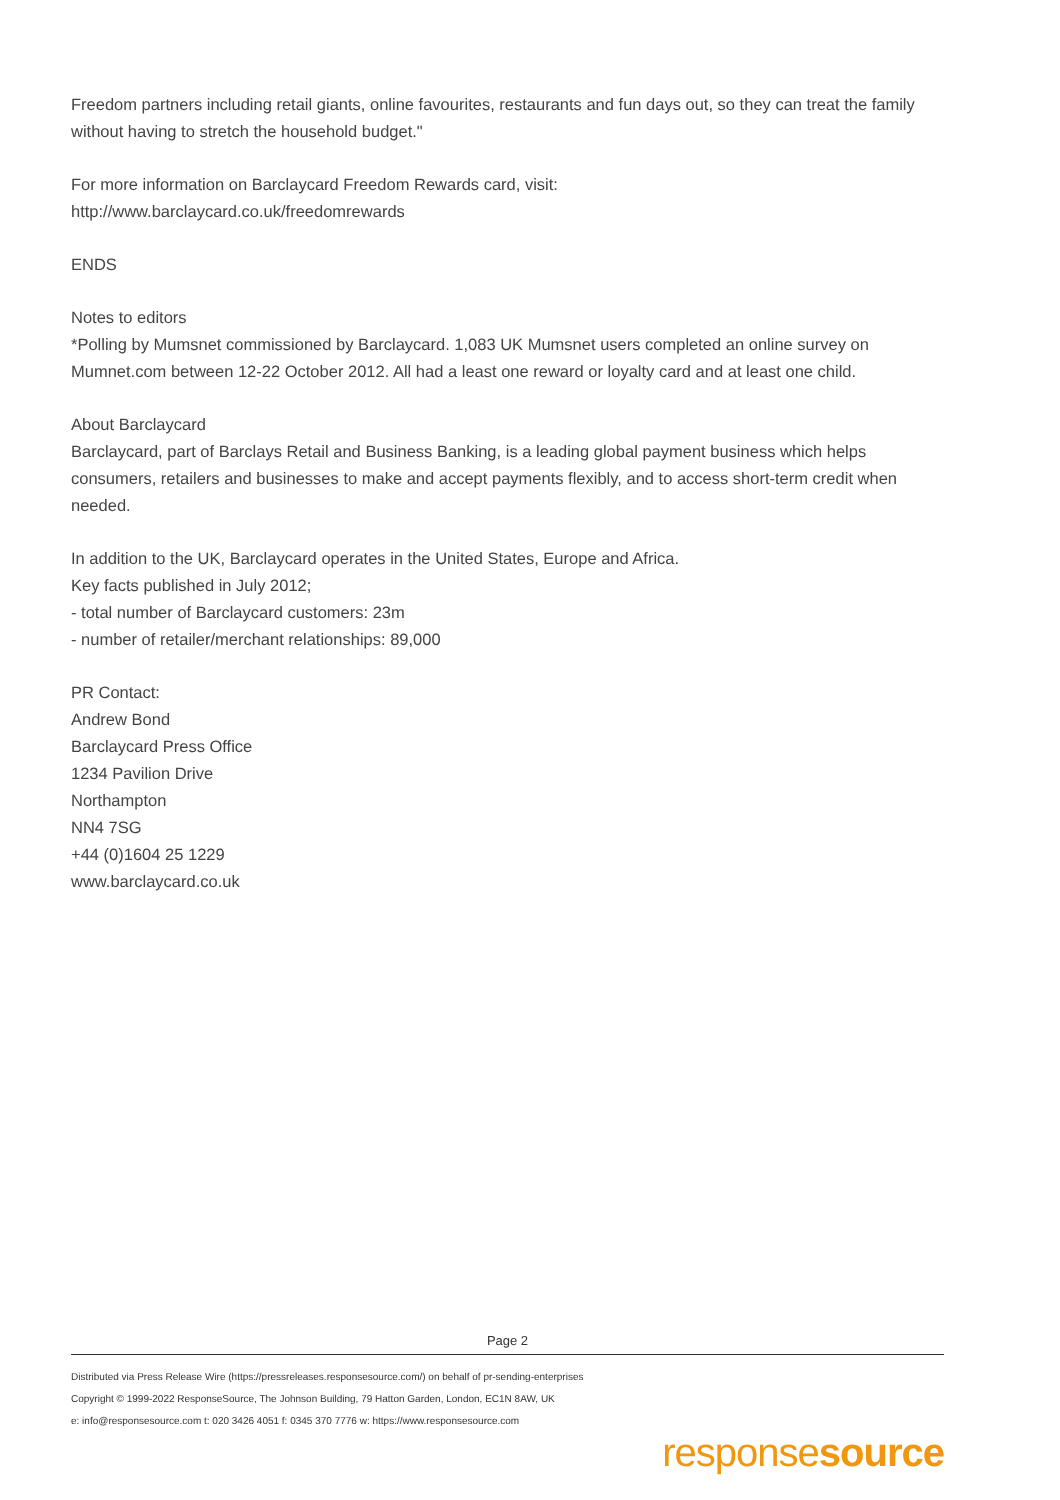Freedom partners including retail giants, online favourites, restaurants and fun days out, so they can treat the family without having to stretch the household budget."
For more information on Barclaycard Freedom Rewards card, visit:
http://www.barclaycard.co.uk/freedomrewards
ENDS
Notes to editors
*Polling by Mumsnet commissioned by Barclaycard. 1,083 UK Mumsnet users completed an online survey on Mumnet.com between 12-22 October 2012. All had a least one reward or loyalty card and at least one child.
About Barclaycard
Barclaycard, part of Barclays Retail and Business Banking, is a leading global payment business which helps consumers, retailers and businesses to make and accept payments flexibly, and to access short-term credit when needed.
In addition to the UK, Barclaycard operates in the United States, Europe and Africa.
Key facts published in July 2012;
- total number of Barclaycard customers: 23m
- number of retailer/merchant relationships: 89,000
PR Contact:
Andrew Bond
Barclaycard Press Office
1234 Pavilion Drive
Northampton
NN4 7SG
+44 (0)1604 25 1229
www.barclaycard.co.uk
Page 2
Distributed via Press Release Wire (https://pressreleases.responsesource.com/) on behalf of pr-sending-enterprises
Copyright © 1999-2022 ResponseSource, The Johnson Building, 79 Hatton Garden, London, EC1N 8AW, UK
e: info@responsesource.com t: 020 3426 4051 f: 0345 370 7776 w: https://www.responsesource.com
responsesource